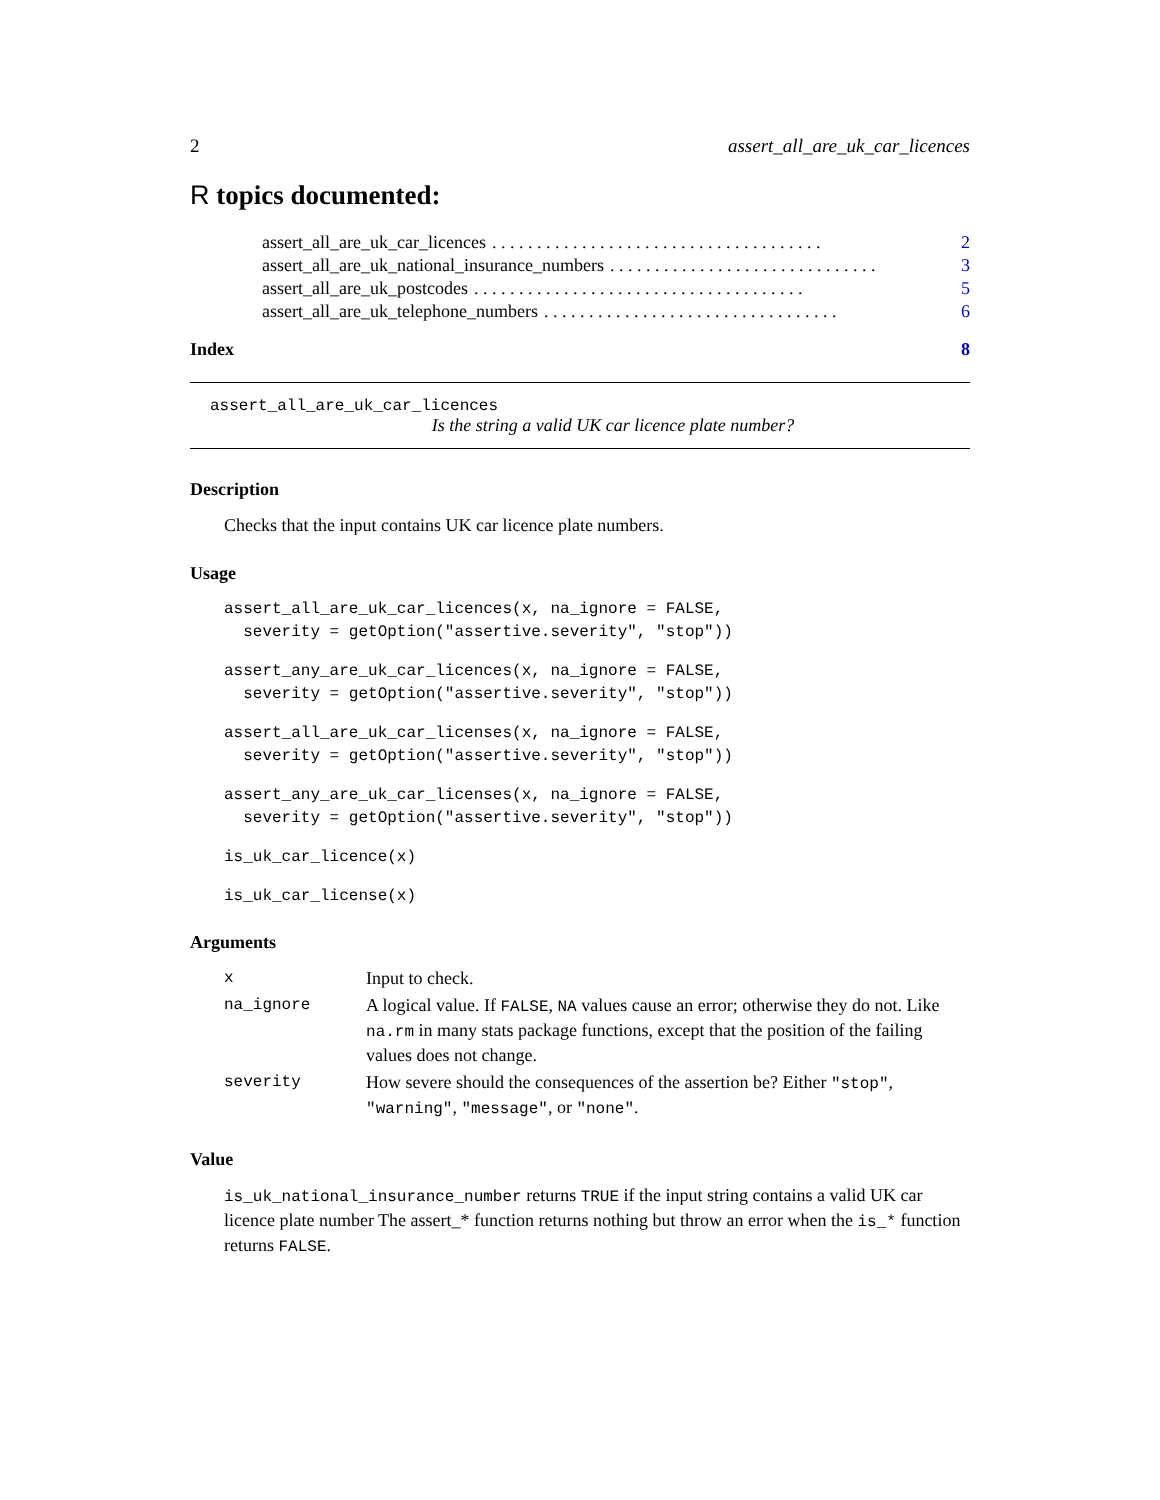2 assert_all_are_uk_car_licences
R topics documented:
assert_all_are_uk_car_licences. . . . . . . . . . . . . . . . . . . . . . . . . . . . . . . . . . . . . 2
assert_all_are_uk_national_insurance_numbers. . . . . . . . . . . . . . . . . . . . . . . . . . . . . . 3
assert_all_are_uk_postcodes. . . . . . . . . . . . . . . . . . . . . . . . . . . . . . . . . . . . . 5
assert_all_are_uk_telephone_numbers. . . . . . . . . . . . . . . . . . . . . . . . . . . . . . . . . 6
Index 8
assert_all_are_uk_car_licences
Is the string a valid UK car licence plate number?
Description
Checks that the input contains UK car licence plate numbers.
Usage
assert_all_are_uk_car_licences(x, na_ignore = FALSE,
  severity = getOption("assertive.severity", "stop"))
assert_any_are_uk_car_licences(x, na_ignore = FALSE,
  severity = getOption("assertive.severity", "stop"))
assert_all_are_uk_car_licenses(x, na_ignore = FALSE,
  severity = getOption("assertive.severity", "stop"))
assert_any_are_uk_car_licenses(x, na_ignore = FALSE,
  severity = getOption("assertive.severity", "stop"))
is_uk_car_licence(x)
is_uk_car_license(x)
Arguments
| x | Input to check. |
| na_ignore | A logical value. If FALSE , NA values cause an error; otherwise they do not. Like na.rm in many stats package functions, except that the position of the failing values does not change. |
| severity | How severe should the consequences of the assertion be? Either "stop" , "warning" , "message" , or "none" . |
Value
is_uk_national_insurance_number returns TRUE if the input string contains a valid UK car licence plate number The assert_* function returns nothing but throw an error when the is_* function returns FALSE.